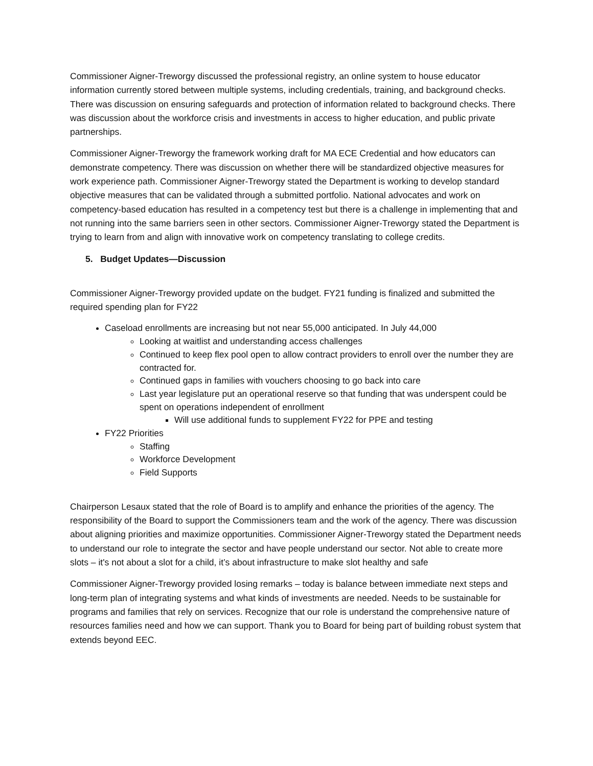Commissioner Aigner-Treworgy discussed the professional registry, an online system to house educator information currently stored between multiple systems, including credentials, training, and background checks. There was discussion on ensuring safeguards and protection of information related to background checks. There was discussion about the workforce crisis and investments in access to higher education, and public private partnerships.
Commissioner Aigner-Treworgy the framework working draft for MA ECE Credential and how educators can demonstrate competency. There was discussion on whether there will be standardized objective measures for work experience path. Commissioner Aigner-Treworgy stated the Department is working to develop standard objective measures that can be validated through a submitted portfolio. National advocates and work on competency-based education has resulted in a competency test but there is a challenge in implementing that and not running into the same barriers seen in other sectors. Commissioner Aigner-Treworgy stated the Department is trying to learn from and align with innovative work on competency translating to college credits.
5. Budget Updates—Discussion
Commissioner Aigner-Treworgy provided update on the budget. FY21 funding is finalized and submitted the required spending plan for FY22
Caseload enrollments are increasing but not near 55,000 anticipated. In July 44,000
Looking at waitlist and understanding access challenges
Continued to keep flex pool open to allow contract providers to enroll over the number they are contracted for.
Continued gaps in families with vouchers choosing to go back into care
Last year legislature put an operational reserve so that funding that was underspent could be spent on operations independent of enrollment
Will use additional funds to supplement FY22 for PPE and testing
FY22 Priorities
Staffing
Workforce Development
Field Supports
Chairperson Lesaux stated that the role of Board is to amplify and enhance the priorities of the agency. The responsibility of the Board to support the Commissioners team and the work of the agency. There was discussion about aligning priorities and maximize opportunities. Commissioner Aigner-Treworgy stated the Department needs to understand our role to integrate the sector and have people understand our sector. Not able to create more slots – it's not about a slot for a child, it’s about infrastructure to make slot healthy and safe
Commissioner Aigner-Treworgy provided losing remarks – today is balance between immediate next steps and long-term plan of integrating systems and what kinds of investments are needed. Needs to be sustainable for programs and families that rely on services. Recognize that our role is understand the comprehensive nature of resources families need and how we can support. Thank you to Board for being part of building robust system that extends beyond EEC.